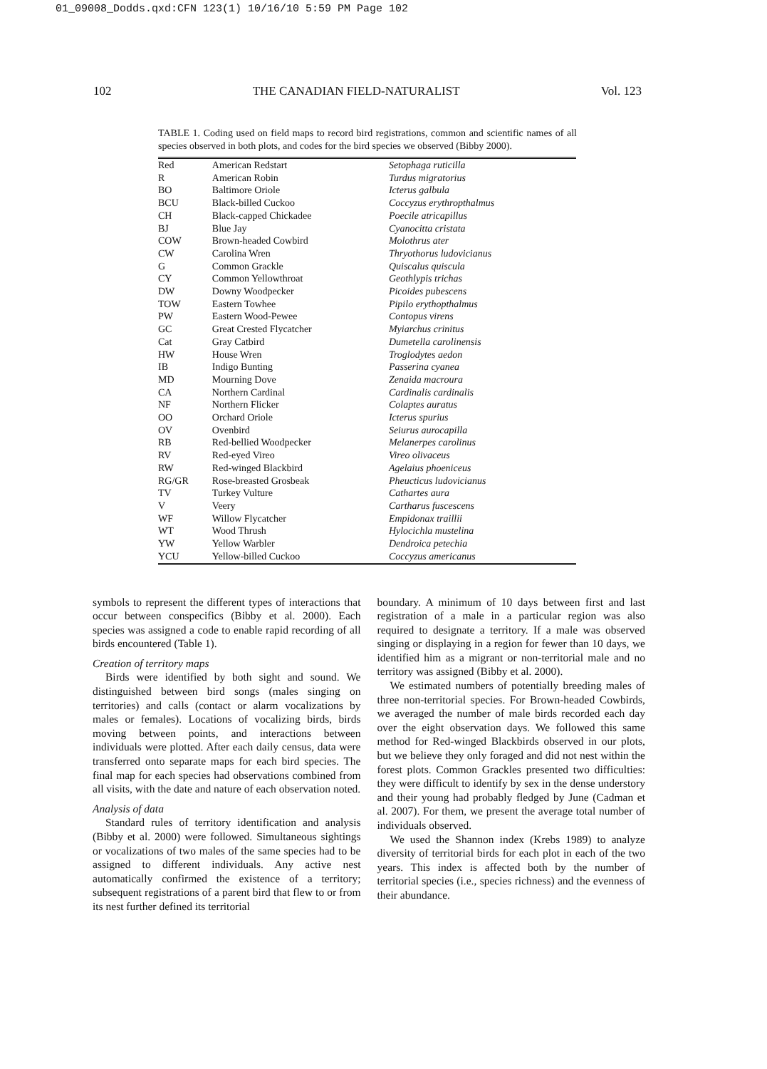01_09008_Dodds.qxd:CFN 123(1) 10/16/10 5:59 PM Page 102
102 THE CANADIAN FIELD-NATURALIST Vol. 123
TABLE 1. Coding used on field maps to record bird registrations, common and scientific names of all species observed in both plots, and codes for the bird species we observed (Bibby 2000).
| Red | American Redstart | Setophaga ruticilla |
| R | American Robin | Turdus migratorius |
| BO | Baltimore Oriole | Icterus galbula |
| BCU | Black-billed Cuckoo | Coccyzus erythropthalmus |
| CH | Black-capped Chickadee | Poecile atricapillus |
| BJ | Blue Jay | Cyanocitta cristata |
| COW | Brown-headed Cowbird | Molothrus ater |
| CW | Carolina Wren | Thryothorus ludovicianus |
| G | Common Grackle | Quiscalus quiscula |
| CY | Common Yellowthroat | Geothlypis trichas |
| DW | Downy Woodpecker | Picoides pubescens |
| TOW | Eastern Towhee | Pipilo erythopthalmus |
| PW | Eastern Wood-Pewee | Contopus virens |
| GC | Great Crested Flycatcher | Myiarchus crinitus |
| Cat | Gray Catbird | Dumetella carolinensis |
| HW | House Wren | Troglodytes aedon |
| IB | Indigo Bunting | Passerina cyanea |
| MD | Mourning Dove | Zenaida macroura |
| CA | Northern Cardinal | Cardinalis cardinalis |
| NF | Northern Flicker | Colaptes auratus |
| OO | Orchard Oriole | Icterus spurius |
| OV | Ovenbird | Seiurus aurocapilla |
| RB | Red-bellied Woodpecker | Melanerpes carolinus |
| RV | Red-eyed Vireo | Vireo olivaceus |
| RW | Red-winged Blackbird | Agelaius phoeniceus |
| RG/GR | Rose-breasted Grosbeak | Pheucticus ludovicianus |
| TV | Turkey Vulture | Cathartes aura |
| V | Veery | Cartharus fuscescens |
| WF | Willow Flycatcher | Empidonax traillii |
| WT | Wood Thrush | Hylocichla mustelina |
| YW | Yellow Warbler | Dendroica petechia |
| YCU | Yellow-billed Cuckoo | Coccyzus americanus |
symbols to represent the different types of interactions that occur between conspecifics (Bibby et al. 2000). Each species was assigned a code to enable rapid recording of all birds encountered (Table 1).
Creation of territory maps
Birds were identified by both sight and sound. We distinguished between bird songs (males singing on territories) and calls (contact or alarm vocalizations by males or females). Locations of vocalizing birds, birds moving between points, and interactions between individuals were plotted. After each daily census, data were transferred onto separate maps for each bird species. The final map for each species had observations combined from all visits, with the date and nature of each observation noted.
Analysis of data
Standard rules of territory identification and analysis (Bibby et al. 2000) were followed. Simultaneous sightings or vocalizations of two males of the same species had to be assigned to different individuals. Any active nest automatically confirmed the existence of a territory; subsequent registrations of a parent bird that flew to or from its nest further defined its territorial
boundary. A minimum of 10 days between first and last registration of a male in a particular region was also required to designate a territory. If a male was observed singing or displaying in a region for fewer than 10 days, we identified him as a migrant or non-territorial male and no territory was assigned (Bibby et al. 2000).
We estimated numbers of potentially breeding males of three non-territorial species. For Brown-headed Cowbirds, we averaged the number of male birds recorded each day over the eight observation days. We followed this same method for Red-winged Blackbirds observed in our plots, but we believe they only foraged and did not nest within the forest plots. Common Grackles presented two difficulties: they were difficult to identify by sex in the dense understory and their young had probably fledged by June (Cadman et al. 2007). For them, we present the average total number of individuals observed.
We used the Shannon index (Krebs 1989) to analyze diversity of territorial birds for each plot in each of the two years. This index is affected both by the number of territorial species (i.e., species richness) and the evenness of their abundance.